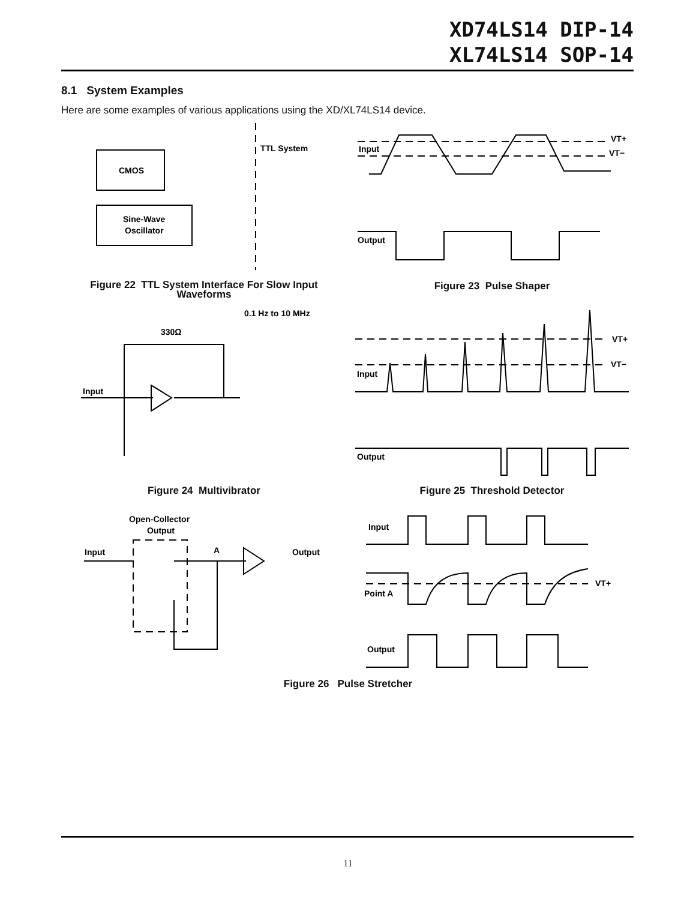XD74LS14 DIP-14
XL74LS14 SOP-14
8.1 System Examples
Here are some examples of various applications using the XD/XL74LS14 device.
CMOS
Sine-Wave
Oscillator
TTL System
Input
Output
VT+
VT−
0.1 Hz to 10 MHz
330Ω
Input
VT+
VT−
Input
Output
Open-Collector
Output
Input
A
Output
Input
Point A
Output
VT+
Figure 22 TTL System Interface For Slow Input
Waveforms
Figure 23 Pulse Shaper
Figure 24 Multivibrator Figure 25 Threshold Detector
Figure 26 Pulse Stretcher
11